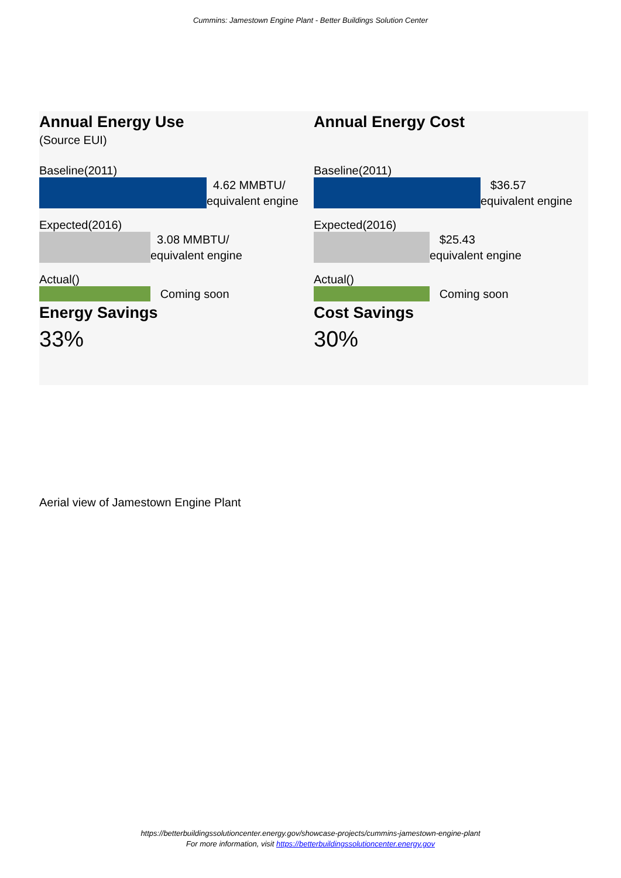Cummins: Jamestown Engine Plant - Better Buildings Solution Center
Annual Energy Use
(Source EUI)
Baseline(2011)
4.62 MMBTU/
equivalent engine
Expected(2016)
3.08 MMBTU/
equivalent engine
Actual()
Coming soon
Energy Savings
33%
Annual Energy Cost
Baseline(2011)
$36.57
equivalent engine
Expected(2016)
$25.43
equivalent engine
Actual()
Coming soon
Cost Savings
30%
Aerial view of Jamestown Engine Plant
https://betterbuildingssolutioncenter.energy.gov/showcase-projects/cummins-jamestown-engine-plant
For more information, visit https://betterbuildingssolutioncenter.energy.gov